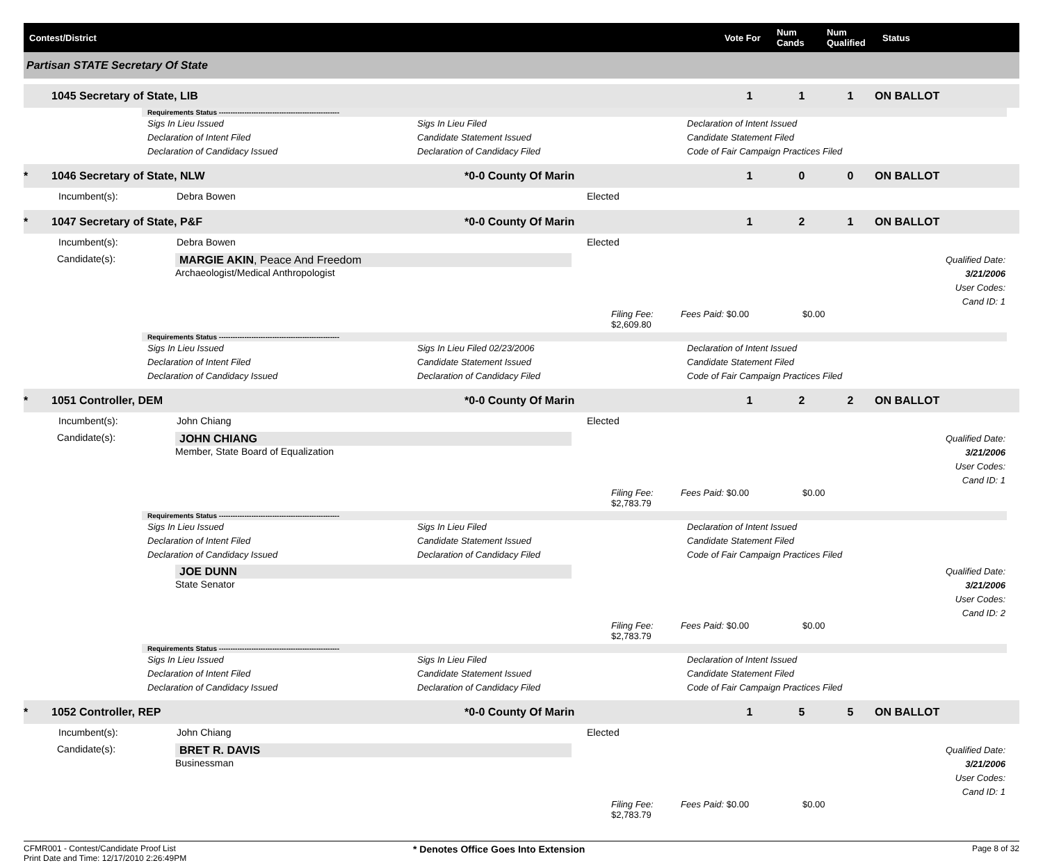Contest/District Vote For Num Cands Num Qualified Status
Partisan STATE Secretary Of State
1045 Secretary of State, LIB 1 1 1 ON BALLOT
Requirements Status ----------------------------------------------------
Sigs In Lieu Issued
Declaration of Intent Filed
Declaration of Candidacy Issued Sigs In Lieu Filed
Candidate Statement Issued
Declaration of Candidacy Filed Declaration of Intent Issued
Candidate Statement Filed
Code of Fair Campaign Practices Filed
* 1046 Secretary of State, NLW *0-0 County Of Marin 1 0 0 ON BALLOT
Incumbent(s): Debra Bowen Elected
* 1047 Secretary of State, P&F *0-0 County Of Marin 1 2 1 ON BALLOT
Incumbent(s): Debra Bowen Elected
Candidate(s): MARGIE AKIN, Peace And Freedom
Archaeologist/Medical Anthropologist Qualified Date: 3/21/2006
User Codes:
Cand ID: 1
Filing Fee: $2,609.80 Fees Paid: $0.00 $0.00
Requirements Status ----------------------------------------------------
Sigs In Lieu Issued
Declaration of Intent Filed
Declaration of Candidacy Issued Sigs In Lieu Filed 02/23/2006
Candidate Statement Issued
Declaration of Candidacy Filed Declaration of Intent Issued
Candidate Statement Filed
Code of Fair Campaign Practices Filed
* 1051 Controller, DEM *0-0 County Of Marin 1 2 2 ON BALLOT
Incumbent(s): John Chiang Elected
Candidate(s): JOHN CHIANG
Member, State Board of Equalization Qualified Date: 3/21/2006
User Codes:
Cand ID: 1
Filing Fee: $2,783.79 Fees Paid: $0.00 $0.00
Requirements Status ----------------------------------------------------
Sigs In Lieu Issued
Declaration of Intent Filed
Declaration of Candidacy Issued Sigs In Lieu Filed
Candidate Statement Issued
Declaration of Candidacy Filed Declaration of Intent Issued
Candidate Statement Filed
Code of Fair Campaign Practices Filed
JOE DUNN
State Senator Qualified Date: 3/21/2006
User Codes:
Cand ID: 2
Filing Fee: $2,783.79 Fees Paid: $0.00 $0.00
Requirements Status ----------------------------------------------------
Sigs In Lieu Issued
Declaration of Intent Filed
Declaration of Candidacy Issued Sigs In Lieu Filed
Candidate Statement Issued
Declaration of Candidacy Filed Declaration of Intent Issued
Candidate Statement Filed
Code of Fair Campaign Practices Filed
* 1052 Controller, REP *0-0 County Of Marin 1 5 5 ON BALLOT
Incumbent(s): John Chiang Elected
Candidate(s): BRET R. DAVIS
Businessman Qualified Date: 3/21/2006
User Codes:
Cand ID: 1
Filing Fee: $2,783.79 Fees Paid: $0.00 $0.00
CFMR001 - Contest/Candidate Proof List
Print Date and Time: 12/17/2010 2:26:49PM * Denotes Office Goes Into Extension Page 8 of 32